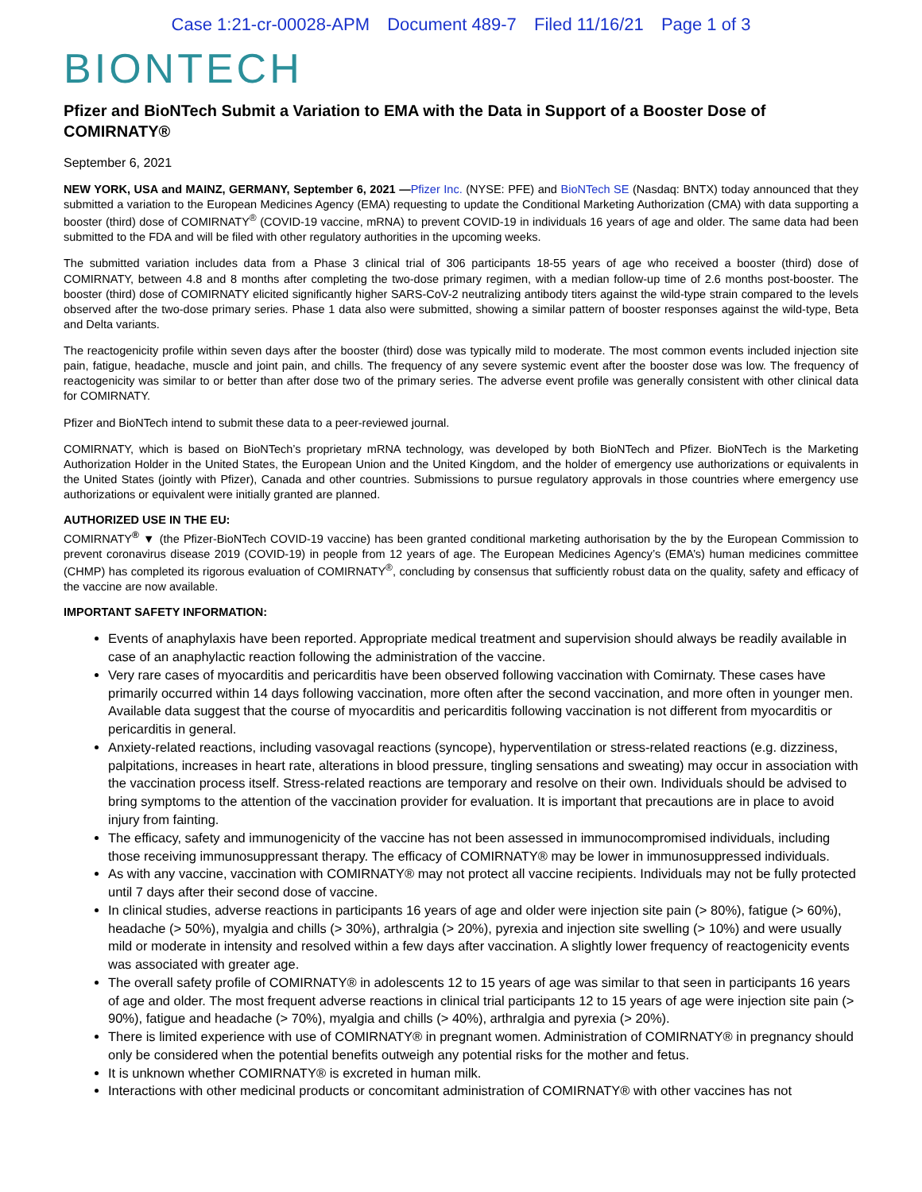Case 1:21-cr-00028-APM Document 489-7 Filed 11/16/21 Page 1 of 3
BIONTECH
Pfizer and BioNTech Submit a Variation to EMA with the Data in Support of a Booster Dose of COMIRNATY®
September 6, 2021
NEW YORK, USA and MAINZ, GERMANY, September 6, 2021 —Pfizer Inc. (NYSE: PFE) and BioNTech SE (Nasdaq: BNTX) today announced that they submitted a variation to the European Medicines Agency (EMA) requesting to update the Conditional Marketing Authorization (CMA) with data supporting a booster (third) dose of COMIRNATY<sup>®</sup> (COVID-19 vaccine, mRNA) to prevent COVID-19 in individuals 16 years of age and older. The same data had been submitted to the FDA and will be filed with other regulatory authorities in the upcoming weeks.
The submitted variation includes data from a Phase 3 clinical trial of 306 participants 18-55 years of age who received a booster (third) dose of COMIRNATY, between 4.8 and 8 months after completing the two-dose primary regimen, with a median follow-up time of 2.6 months post-booster. The booster (third) dose of COMIRNATY elicited significantly higher SARS-CoV-2 neutralizing antibody titers against the wild-type strain compared to the levels observed after the two-dose primary series. Phase 1 data also were submitted, showing a similar pattern of booster responses against the wild-type, Beta and Delta variants.
The reactogenicity profile within seven days after the booster (third) dose was typically mild to moderate. The most common events included injection site pain, fatigue, headache, muscle and joint pain, and chills. The frequency of any severe systemic event after the booster dose was low. The frequency of reactogenicity was similar to or better than after dose two of the primary series. The adverse event profile was generally consistent with other clinical data for COMIRNATY.
Pfizer and BioNTech intend to submit these data to a peer-reviewed journal.
COMIRNATY, which is based on BioNTech’s proprietary mRNA technology, was developed by both BioNTech and Pfizer. BioNTech is the Marketing Authorization Holder in the United States, the European Union and the United Kingdom, and the holder of emergency use authorizations or equivalents in the United States (jointly with Pfizer), Canada and other countries. Submissions to pursue regulatory approvals in those countries where emergency use authorizations or equivalent were initially granted are planned.
AUTHORIZED USE IN THE EU:
COMIRNATY<sup>®</sup> ▼ (the Pfizer-BioNTech COVID-19 vaccine) has been granted conditional marketing authorisation by the by the European Commission to prevent coronavirus disease 2019 (COVID-19) in people from 12 years of age. The European Medicines Agency’s (EMA’s) human medicines committee (CHMP) has completed its rigorous evaluation of COMIRNATY<sup>®</sup>, concluding by consensus that sufficiently robust data on the quality, safety and efficacy of the vaccine are now available.
IMPORTANT SAFETY INFORMATION:
Events of anaphylaxis have been reported. Appropriate medical treatment and supervision should always be readily available in case of an anaphylactic reaction following the administration of the vaccine.
Very rare cases of myocarditis and pericarditis have been observed following vaccination with Comirnaty. These cases have primarily occurred within 14 days following vaccination, more often after the second vaccination, and more often in younger men. Available data suggest that the course of myocarditis and pericarditis following vaccination is not different from myocarditis or pericarditis in general.
Anxiety-related reactions, including vasovagal reactions (syncope), hyperventilation or stress-related reactions (e.g. dizziness, palpitations, increases in heart rate, alterations in blood pressure, tingling sensations and sweating) may occur in association with the vaccination process itself. Stress-related reactions are temporary and resolve on their own. Individuals should be advised to bring symptoms to the attention of the vaccination provider for evaluation. It is important that precautions are in place to avoid injury from fainting.
The efficacy, safety and immunogenicity of the vaccine has not been assessed in immunocompromised individuals, including those receiving immunosuppressant therapy. The efficacy of COMIRNATY® may be lower in immunosuppressed individuals.
As with any vaccine, vaccination with COMIRNATY® may not protect all vaccine recipients. Individuals may not be fully protected until 7 days after their second dose of vaccine.
In clinical studies, adverse reactions in participants 16 years of age and older were injection site pain (> 80%), fatigue (> 60%), headache (> 50%), myalgia and chills (> 30%), arthralgia (> 20%), pyrexia and injection site swelling (> 10%) and were usually mild or moderate in intensity and resolved within a few days after vaccination. A slightly lower frequency of reactogenicity events was associated with greater age.
The overall safety profile of COMIRNATY® in adolescents 12 to 15 years of age was similar to that seen in participants 16 years of age and older. The most frequent adverse reactions in clinical trial participants 12 to 15 years of age were injection site pain (> 90%), fatigue and headache (> 70%), myalgia and chills (> 40%), arthralgia and pyrexia (> 20%).
There is limited experience with use of COMIRNATY® in pregnant women. Administration of COMIRNATY® in pregnancy should only be considered when the potential benefits outweigh any potential risks for the mother and fetus.
It is unknown whether COMIRNATY® is excreted in human milk.
Interactions with other medicinal products or concomitant administration of COMIRNATY® with other vaccines has not